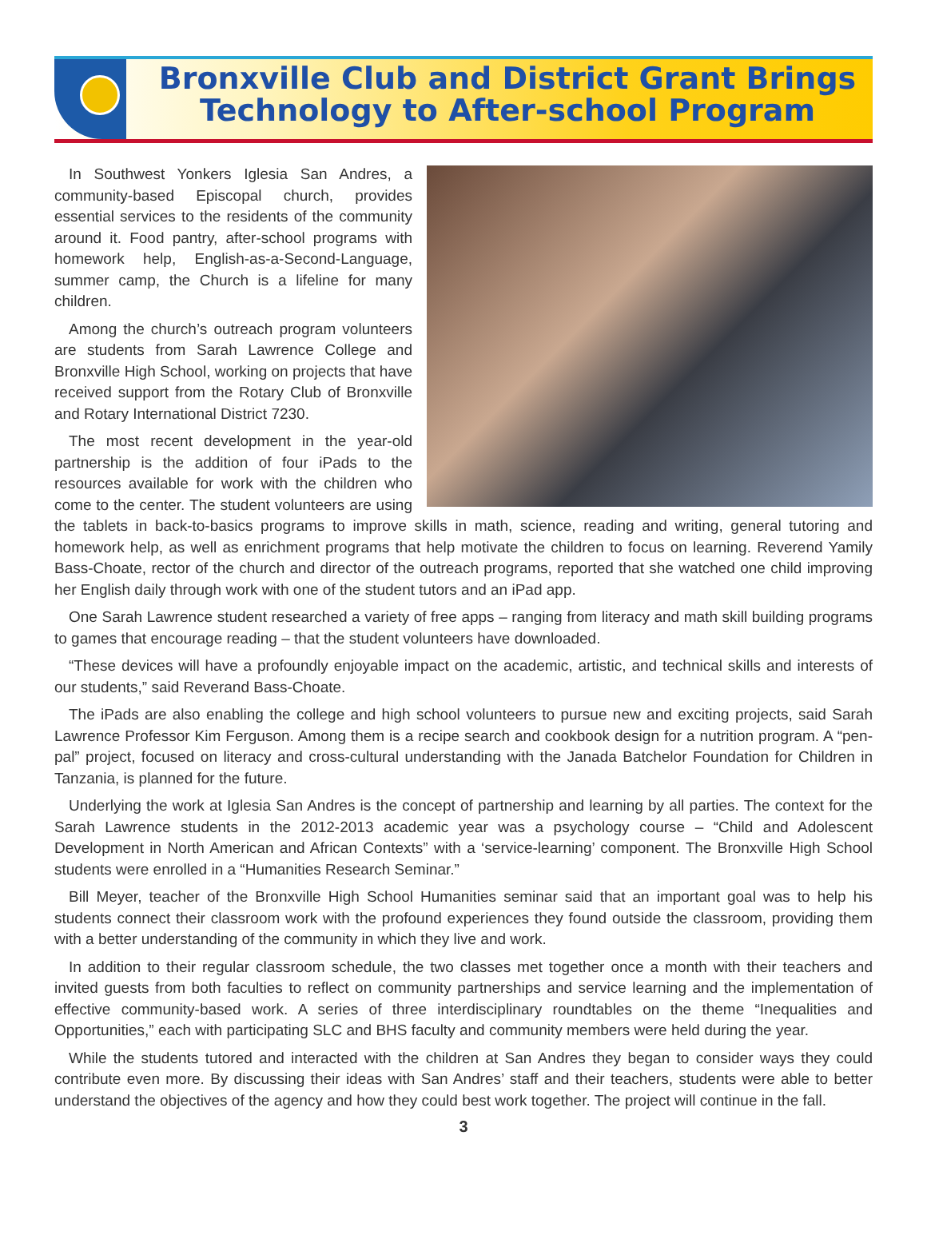Bronxville Club and District Grant Brings
Technology to After-school Program
In Southwest Yonkers Iglesia San Andres, a community-based Episcopal church, provides essential services to the residents of the community around it. Food pantry, after-school programs with homework help, English-as-a-Second-Language, summer camp, the Church is a lifeline for many children.
Among the church’s outreach program volunteers are students from Sarah Lawrence College and Bronxville High School, working on projects that have received support from the Rotary Club of Bronxville and Rotary International District 7230.
The most recent development in the year-old partnership is the addition of four iPads to the resources available for work with the children who come to the center. The student volunteers are using the tablets in back-to-basics programs to improve skills in math, science, reading and writing, general tutoring and homework help, as well as enrichment programs that help motivate the children to focus on learning. Reverend Yamily Bass-Choate, rector of the church and director of the outreach programs, reported that she watched one child improving her English daily through work with one of the student tutors and an iPad app.
One Sarah Lawrence student researched a variety of free apps – ranging from literacy and math skill building programs to games that encourage reading – that the student volunteers have downloaded.
“These devices will have a profoundly enjoyable impact on the academic, artistic, and technical skills and interests of our students,” said Reverand Bass-Choate.
The iPads are also enabling the college and high school volunteers to pursue new and exciting projects, said Sarah Lawrence Professor Kim Ferguson. Among them is a recipe search and cookbook design for a nutrition program. A “pen-pal” project, focused on literacy and cross-cultural understanding with the Janada Batchelor Foundation for Children in Tanzania, is planned for the future.
Underlying the work at Iglesia San Andres is the concept of partnership and learning by all parties. The context for the Sarah Lawrence students in the 2012-2013 academic year was a psychology course – “Child and Adolescent Development in North American and African Contexts” with a ‘service-learning’ component. The Bronxville High School students were enrolled in a “Humanities Research Seminar.”
Bill Meyer, teacher of the Bronxville High School Humanities seminar said that an important goal was to help his students connect their classroom work with the profound experiences they found outside the classroom, providing them with a better understanding of the community in which they live and work.
In addition to their regular classroom schedule, the two classes met together once a month with their teachers and invited guests from both faculties to reflect on community partnerships and service learning and the implementation of effective community-based work. A series of three interdisciplinary roundtables on the theme “Inequalities and Opportunities,” each with participating SLC and BHS faculty and community members were held during the year.
While the students tutored and interacted with the children at San Andres they began to consider ways they could contribute even more. By discussing their ideas with San Andres’ staff and their teachers, students were able to better understand the objectives of the agency and how they could best work together. The project will continue in the fall.
3